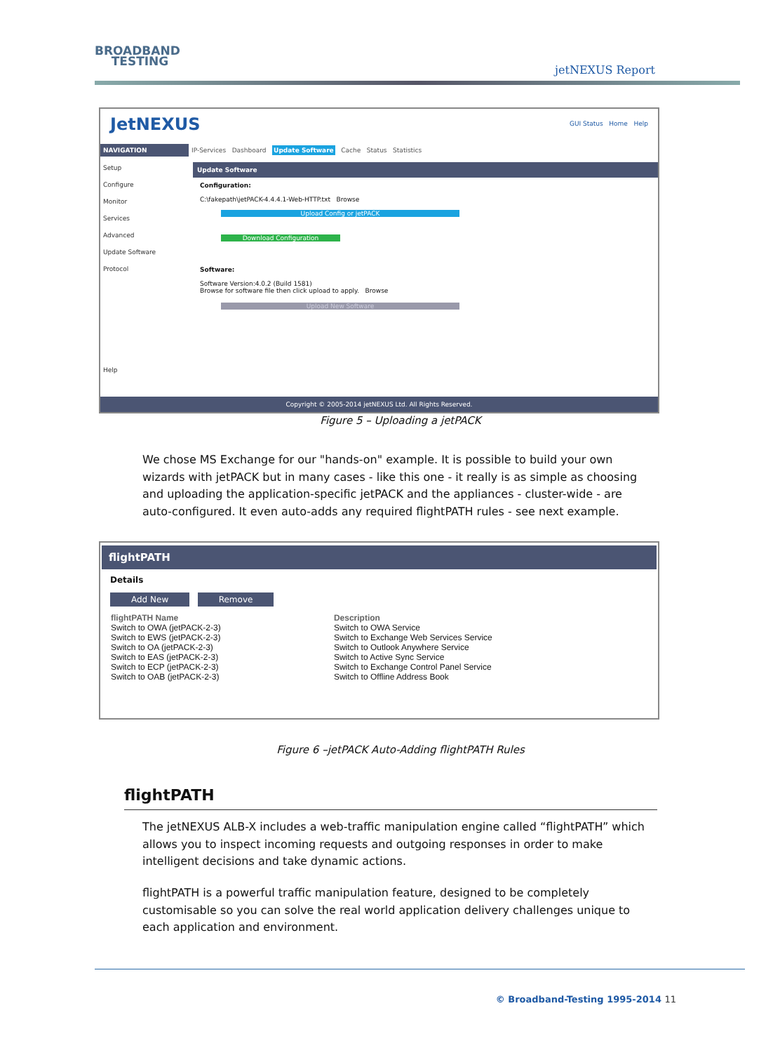BROADBAND
TESTING
jetNEXUS Report
JetNEXUS GUI Status Home Help
NAVIGATION IP-Services Dashboard Update Software Cache Status Statistics
Setup
Configure
Monitor
Services
Advanced
Update Software
Protocol
Help
Update Software
Configuration:
C:\fakepath\jetPACK-4.4.4.1-Web-HTTP.txt Browse
Upload Config or jetPACK
Download Configuration
Software:
Software Version:4.0.2 (Build 1581)
Browse for software file then click upload to apply. Browse
Upload New Software
Copyright © 2005-2014 jetNEXUS Ltd. All Rights Reserved.
Figure 5 – Uploading a jetPACK
We chose MS Exchange for our "hands-on" example. It is possible to build your own wizards with jetPACK but in many cases - like this one - it really is as simple as choosing and uploading the application-specific jetPACK and the appliances - cluster-wide - are auto-configured. It even auto-adds any required flightPATH rules - see next example.
flightPATH
Details
Add New Remove
| flightPATH Name | Description |
| --- | --- |
| Switch to OWA (jetPACK-2-3) | Switch to OWA Service |
| Switch to EWS (jetPACK-2-3) | Switch to Exchange Web Services Service |
| Switch to OA (jetPACK-2-3) | Switch to Outlook Anywhere Service |
| Switch to EAS (jetPACK-2-3) | Switch to Active Sync Service |
| Switch to ECP (jetPACK-2-3) | Switch to Exchange Control Panel Service |
| Switch to OAB (jetPACK-2-3) | Switch to Offline Address Book |
Figure 6 –jetPACK Auto-Adding flightPATH Rules
flightPATH
The jetNEXUS ALB-X includes a web-traffic manipulation engine called “flightPATH” which allows you to inspect incoming requests and outgoing responses in order to make intelligent decisions and take dynamic actions.
flightPATH is a powerful traffic manipulation feature, designed to be completely customisable so you can solve the real world application delivery challenges unique to each application and environment.
© Broadband-Testing 1995-2014 11